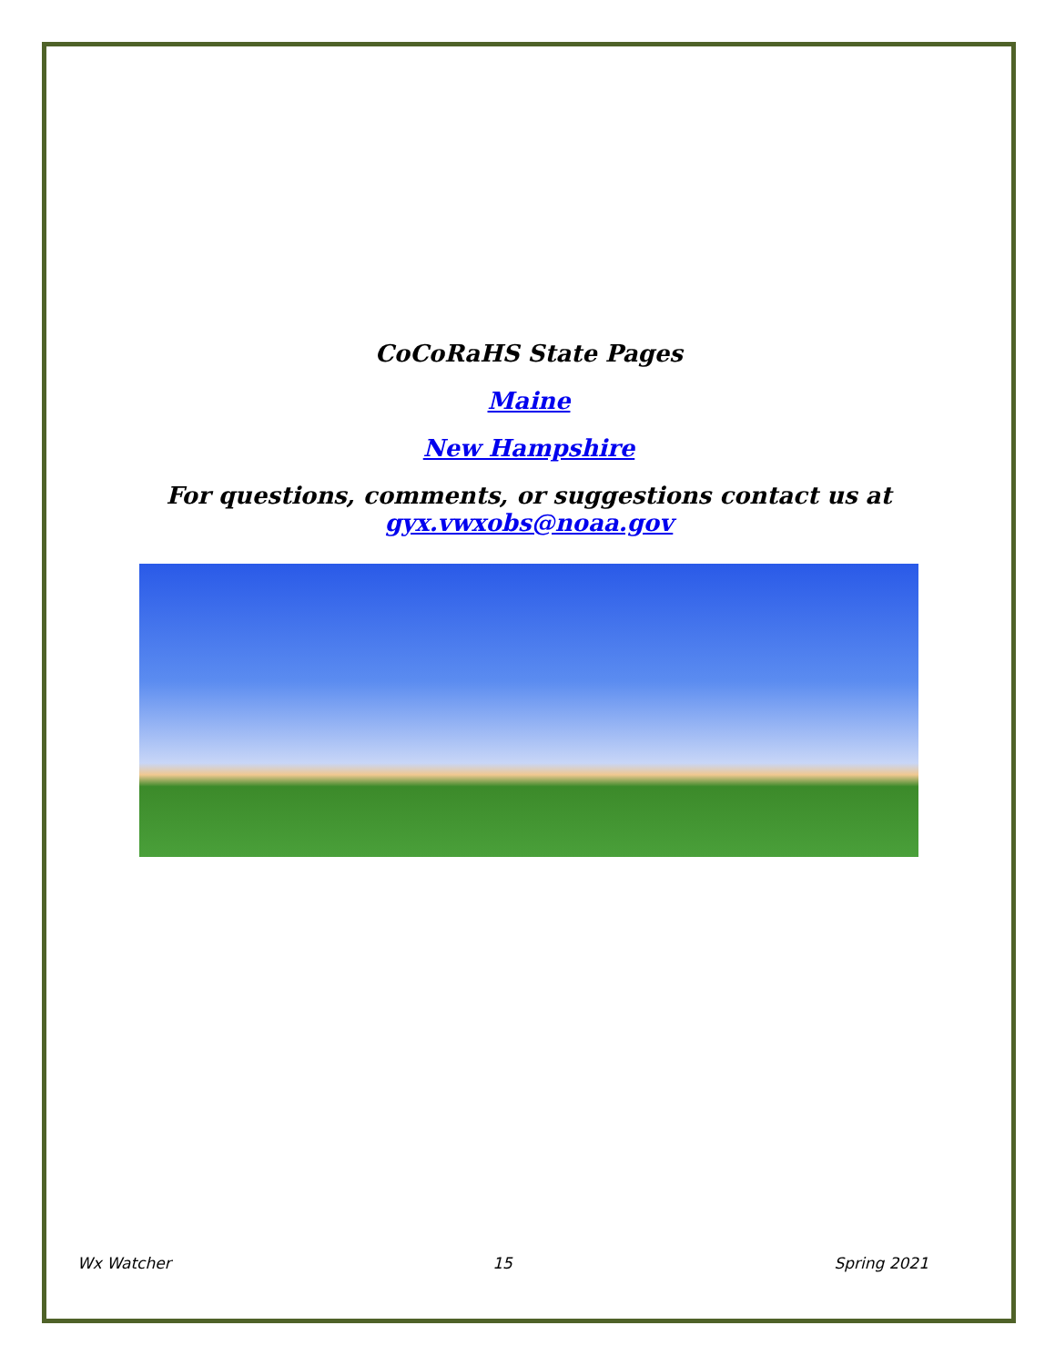CoCoRaHS State Pages
Maine
New Hampshire
For questions, comments, or suggestions contact us at
gyx.vwxobs@noaa.gov
Wx Watcher 15 Spring 2021